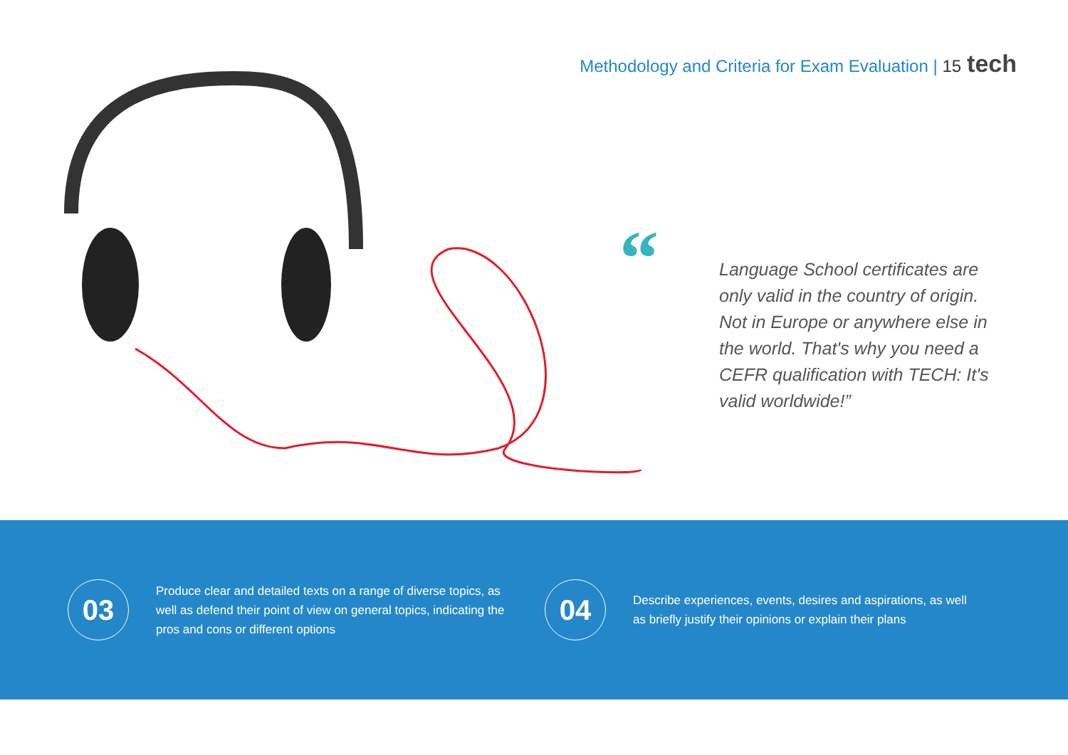Methodology and Criteria for Exam Evaluation | 15 tech
“
Language School certificates are only valid in the country of origin. Not in Europe or anywhere else in the world. That's why you need a CEFR qualification with TECH: It's valid worldwide!”
03
Produce clear and detailed texts on a range of diverse topics, as well as defend their point of view on general topics, indicating the pros and cons or different options
04
Describe experiences, events, desires and aspirations, as well as briefly justify their opinions or explain their plans